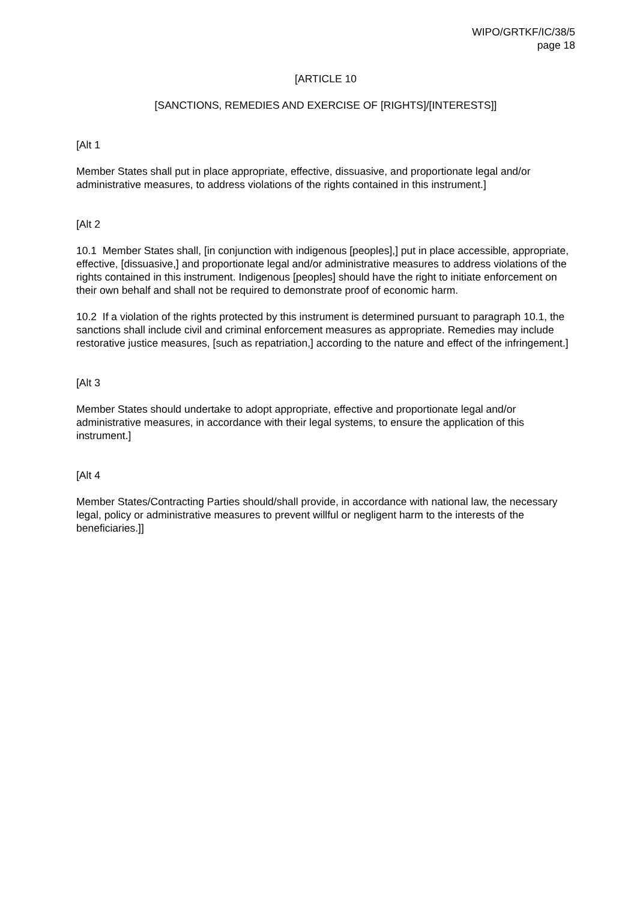WIPO/GRTKF/IC/38/5
page 18
[ARTICLE 10
[SANCTIONS, REMEDIES AND EXERCISE OF [RIGHTS]/[INTERESTS]]
[Alt 1
Member States shall put in place appropriate, effective, dissuasive, and proportionate legal and/or administrative measures, to address violations of the rights contained in this instrument.]
[Alt 2
10.1 Member States shall, [in conjunction with indigenous [peoples],] put in place accessible, appropriate, effective, [dissuasive,] and proportionate legal and/or administrative measures to address violations of the rights contained in this instrument. Indigenous [peoples] should have the right to initiate enforcement on their own behalf and shall not be required to demonstrate proof of economic harm.
10.2 If a violation of the rights protected by this instrument is determined pursuant to paragraph 10.1, the sanctions shall include civil and criminal enforcement measures as appropriate. Remedies may include restorative justice measures, [such as repatriation,] according to the nature and effect of the infringement.]
[Alt 3
Member States should undertake to adopt appropriate, effective and proportionate legal and/or administrative measures, in accordance with their legal systems, to ensure the application of this instrument.]
[Alt 4
Member States/Contracting Parties should/shall provide, in accordance with national law, the necessary legal, policy or administrative measures to prevent willful or negligent harm to the interests of the beneficiaries.]]